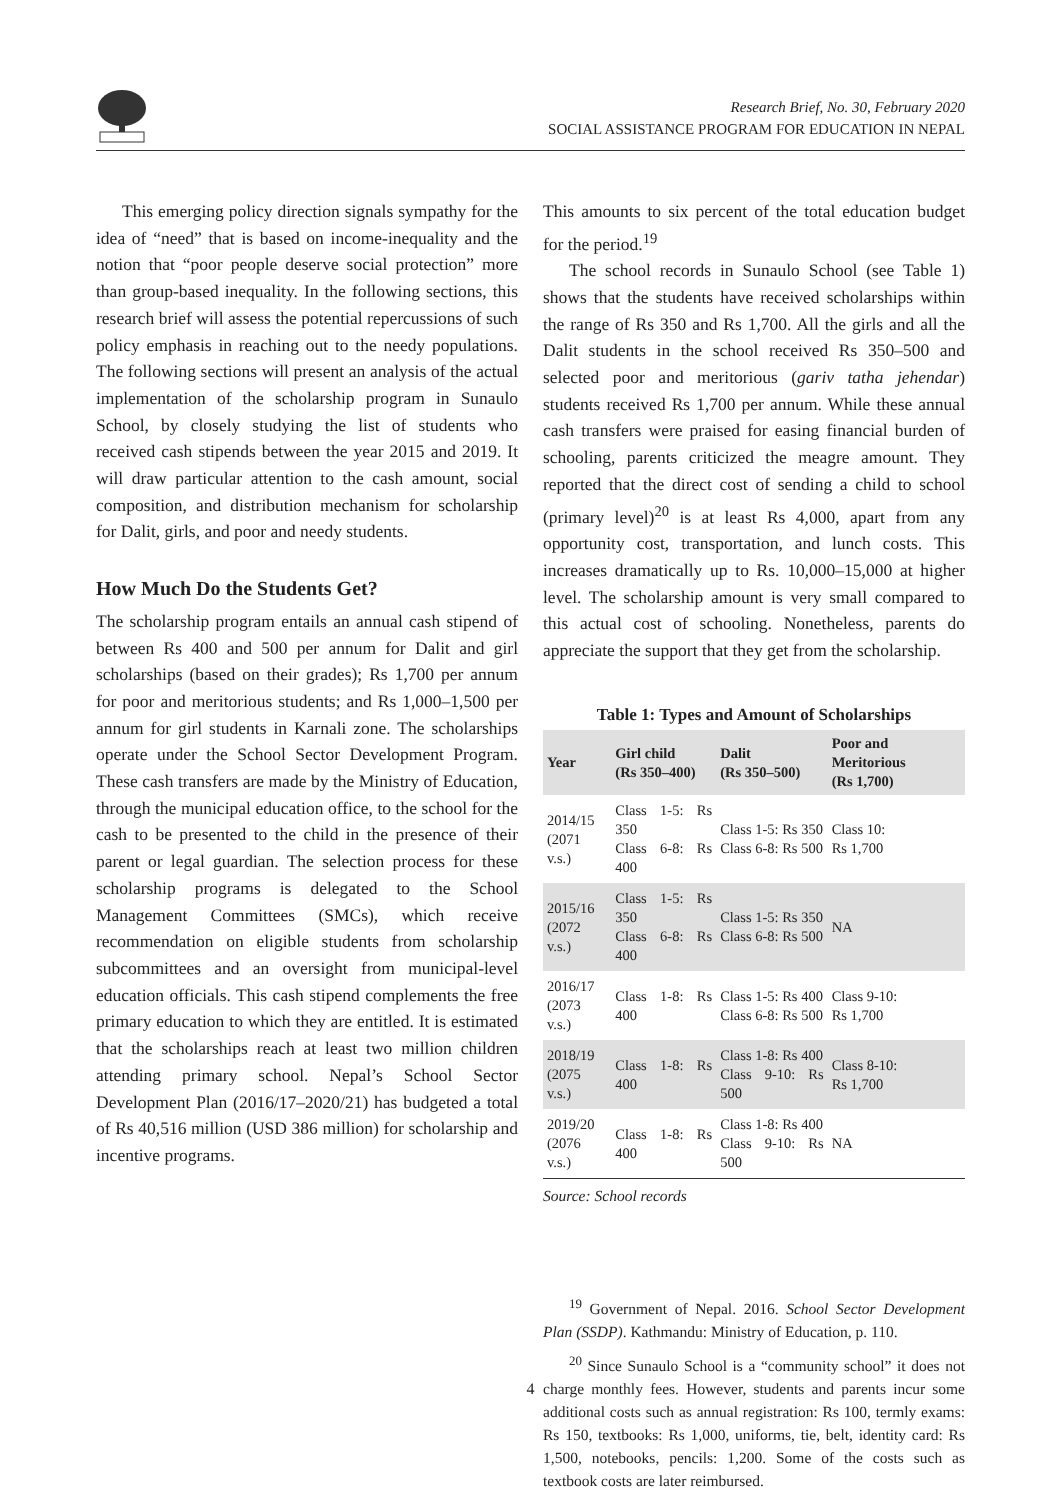Research Brief, No. 30, February 2020
SOCIAL ASSISTANCE PROGRAM FOR EDUCATION IN NEPAL
This emerging policy direction signals sympathy for the idea of “need” that is based on income-inequality and the notion that “poor people deserve social protection” more than group-based inequality. In the following sections, this research brief will assess the potential repercussions of such policy emphasis in reaching out to the needy populations. The following sections will present an analysis of the actual implementation of the scholarship program in Sunaulo School, by closely studying the list of students who received cash stipends between the year 2015 and 2019. It will draw particular attention to the cash amount, social composition, and distribution mechanism for scholarship for Dalit, girls, and poor and needy students.
How Much Do the Students Get?
The scholarship program entails an annual cash stipend of between Rs 400 and 500 per annum for Dalit and girl scholarships (based on their grades); Rs 1,700 per annum for poor and meritorious students; and Rs 1,000–1,500 per annum for girl students in Karnali zone. The scholarships operate under the School Sector Development Program. These cash transfers are made by the Ministry of Education, through the municipal education office, to the school for the cash to be presented to the child in the presence of their parent or legal guardian. The selection process for these scholarship programs is delegated to the School Management Committees (SMCs), which receive recommendation on eligible students from scholarship subcommittees and an oversight from municipal-level education officials. This cash stipend complements the free primary education to which they are entitled. It is estimated that the scholarships reach at least two million children attending primary school. Nepal’s School Sector Development Plan (2016/17–2020/21) has budgeted a total of Rs 40,516 million (USD 386 million) for scholarship and incentive programs.
This amounts to six percent of the total education budget for the period.<sup>19</sup>
The school records in Sunaulo School (see Table 1) shows that the students have received scholarships within the range of Rs 350 and Rs 1,700. All the girls and all the Dalit students in the school received Rs 350–500 and selected poor and meritorious (gariv tatha jehendar) students received Rs 1,700 per annum. While these annual cash transfers were praised for easing financial burden of schooling, parents criticized the meagre amount. They reported that the direct cost of sending a child to school (primary level)<sup>20</sup> is at least Rs 4,000, apart from any opportunity cost, transportation, and lunch costs. This increases dramatically up to Rs. 10,000–15,000 at higher level. The scholarship amount is very small compared to this actual cost of schooling. Nonetheless, parents do appreciate the support that they get from the scholarship.
Table 1: Types and Amount of Scholarships
| Year | Girl child (Rs 350–400) | Dalit (Rs 350–500) | Poor and Meritorious (Rs 1,700) |
| --- | --- | --- | --- |
| 2014/15 (2071 v.s.) | Class 1-5: Rs 350 Class 6-8: Rs 400 | Class 1-5: Rs 350 Class 6-8: Rs 500 | Class 10: Rs 1,700 |
| 2015/16 (2072 v.s.) | Class 1-5: Rs 350 Class 6-8: Rs 400 | Class 1-5: Rs 350 Class 6-8: Rs 500 | NA |
| 2016/17 (2073 v.s.) | Class 1-8: Rs 400 | Class 1-5: Rs 400 Class 6-8: Rs 500 | Class 9-10: Rs 1,700 |
| 2018/19 (2075 v.s.) | Class 1-8: Rs 400 | Class 1-8: Rs 400 Class 9-10: Rs 500 | Class 8-10: Rs 1,700 |
| 2019/20 (2076 v.s.) | Class 1-8: Rs 400 | Class 1-8: Rs 400 Class 9-10: Rs 500 | NA |
Source: School records
<sup>19</sup> Government of Nepal. 2016. School Sector Development Plan (SSDP). Kathmandu: Ministry of Education, p. 110.
<sup>20</sup> Since Sunaulo School is a “community school” it does not charge monthly fees. However, students and parents incur some additional costs such as annual registration: Rs 100, termly exams: Rs 150, textbooks: Rs 1,000, uniforms, tie, belt, identity card: Rs 1,500, notebooks, pencils: 1,200. Some of the costs such as textbook costs are later reimbursed.
4